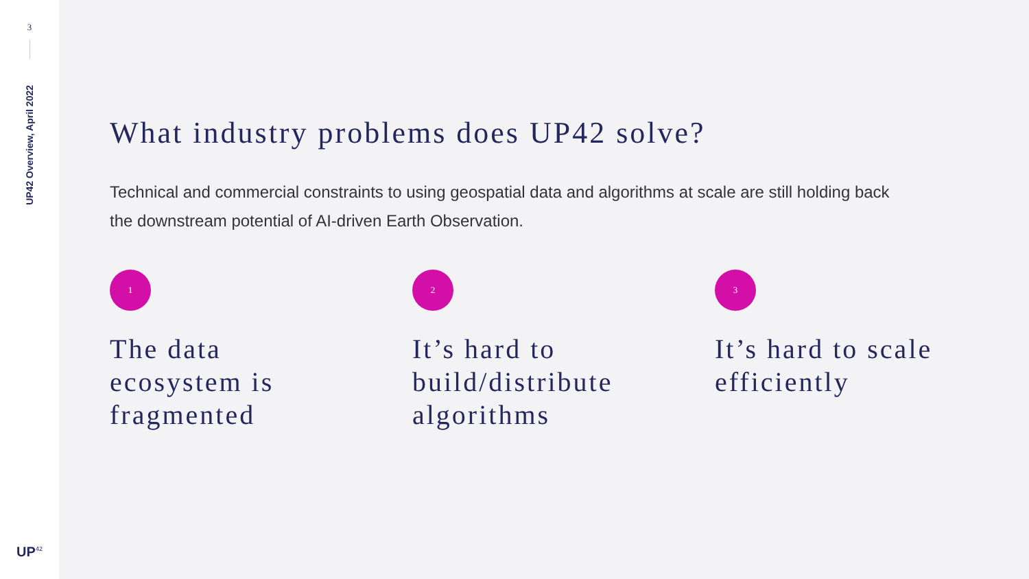3
UP42 Overview, April 2022
UP<sup>42</sup>
What industry problems does UP42 solve?
Technical and commercial constraints to using geospatial data and algorithms at scale are still holding back the downstream potential of AI-driven Earth Observation.
1
The data
ecosystem is
fragmented
2
It’s hard to
build/distribute
algorithms
3
It’s hard to scale
efficiently